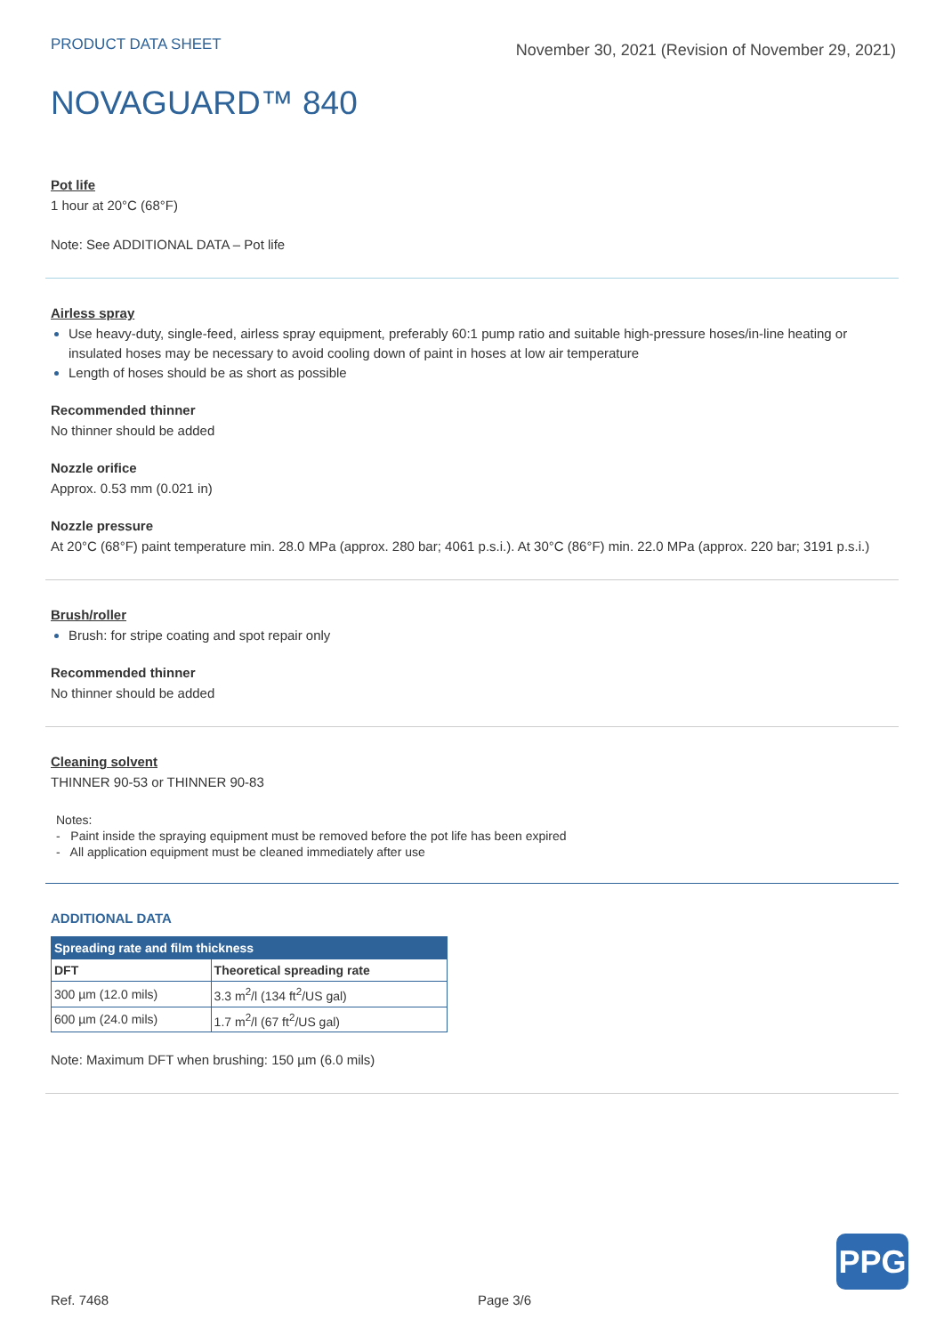PRODUCT DATA SHEET
November 30, 2021 (Revision of November 29, 2021)
NOVAGUARD™ 840
Pot life
1 hour at 20°C (68°F)
Note: See ADDITIONAL DATA – Pot life
Airless spray
Use heavy-duty, single-feed, airless spray equipment, preferably 60:1 pump ratio and suitable high-pressure hoses/in-line heating or insulated hoses may be necessary to avoid cooling down of paint in hoses at low air temperature
Length of hoses should be as short as possible
Recommended thinner
No thinner should be added
Nozzle orifice
Approx. 0.53 mm (0.021 in)
Nozzle pressure
At 20°C (68°F) paint temperature min. 28.0 MPa (approx. 280 bar; 4061 p.s.i.). At 30°C (86°F) min. 22.0 MPa (approx. 220 bar; 3191 p.s.i.)
Brush/roller
Brush: for stripe coating and spot repair only
Recommended thinner
No thinner should be added
Cleaning solvent
THINNER 90-53 or THINNER 90-83
Notes:
- Paint inside the spraying equipment must be removed before the pot life has been expired
- All application equipment must be cleaned immediately after use
ADDITIONAL DATA
| Spreading rate and film thickness | |
| --- | --- |
| DFT | Theoretical spreading rate |
| 300 µm (12.0 mils) | 3.3 m<sup>2</sup>/l (134 ft<sup>2</sup>/US gal) |
| 600 µm (24.0 mils) | 1.7 m<sup>2</sup>/l (67 ft<sup>2</sup>/US gal) |
Note: Maximum DFT when brushing: 150 µm (6.0 mils)
Ref. 7468 Page 3/6
PPG